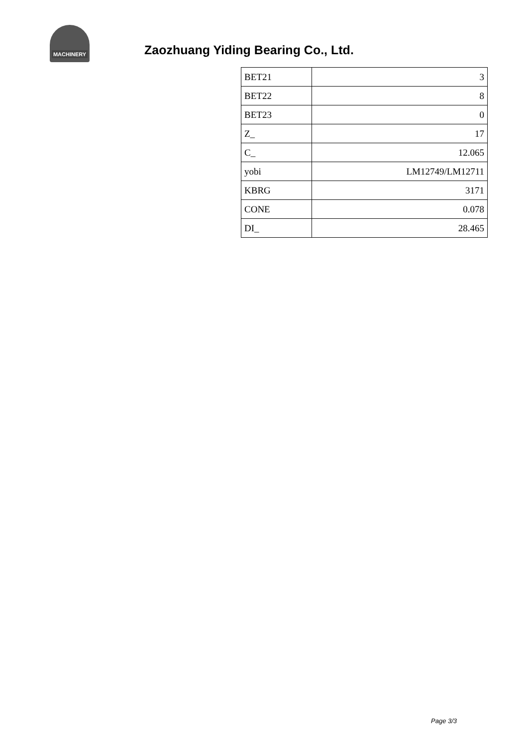MACHINERY
Zaozhuang Yiding Bearing Co., Ltd.
| BET21 | 3 |
| BET22 | 8 |
| BET23 | 0 |
| Z_ | 17 |
| C_ | 12.065 |
| yobi | LM12749/LM12711 |
| KBRG | 3171 |
| CONE | 0.078 |
| DI_ | 28.465 |
Page 3/3